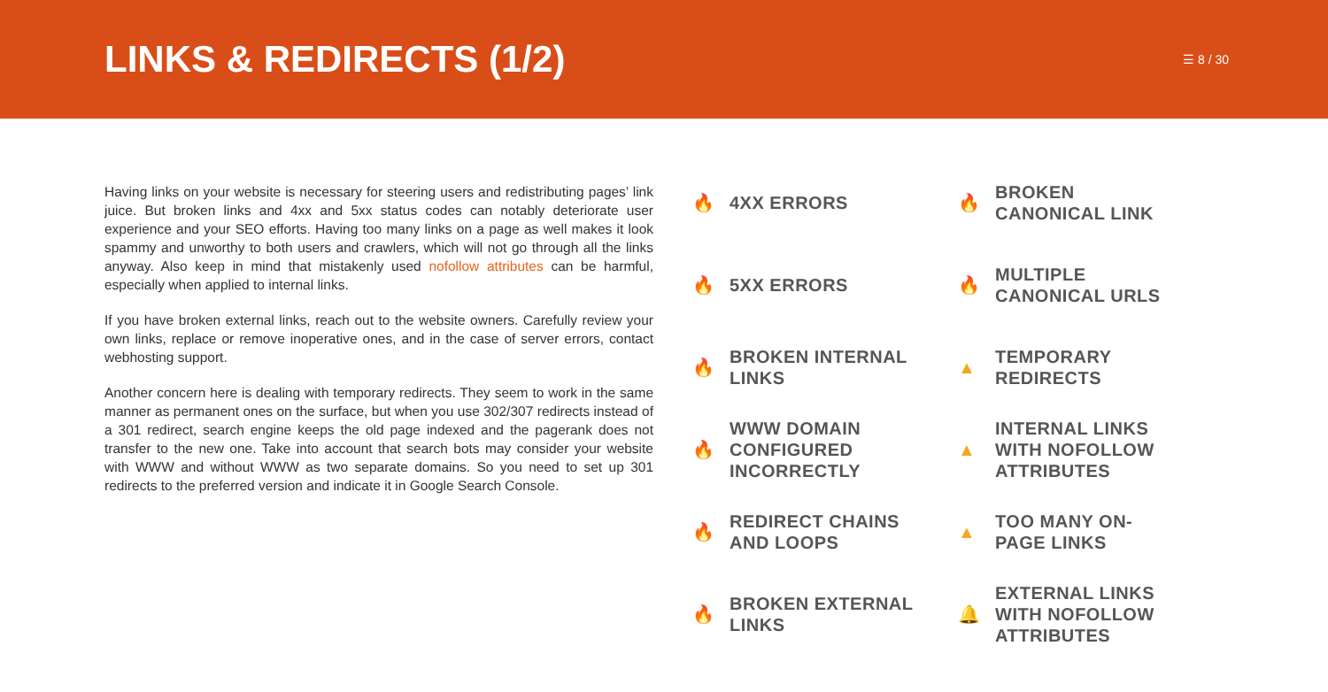LINKS & REDIRECTS (1/2)
☰ 8 / 30
Having links on your website is necessary for steering users and redistributing pages’ link juice. But broken links and 4xx and 5xx status codes can notably deteriorate user experience and your SEO efforts. Having too many links on a page as well makes it look spammy and unworthy to both users and crawlers, which will not go through all the links anyway. Also keep in mind that mistakenly used nofollow attributes can be harmful, especially when applied to internal links.
If you have broken external links, reach out to the website owners. Carefully review your own links, replace or remove inoperative ones, and in the case of server errors, contact webhosting support.
Another concern here is dealing with temporary redirects. They seem to work in the same manner as permanent ones on the surface, but when you use 302/307 redirects instead of a 301 redirect, search engine keeps the old page indexed and the pagerank does not transfer to the new one. Take into account that search bots may consider your website with WWW and without WWW as two separate domains. So you need to set up 301 redirects to the preferred version and indicate it in Google Search Console.
🔥 4XX ERRORS
🔥 BROKEN
CANONICAL LINK
🔥 5XX ERRORS
🔥 MULTIPLE
CANONICAL URLS
🔥 BROKEN INTERNAL
LINKS
▲ TEMPORARY
REDIRECTS
🔥 WWW DOMAIN
CONFIGURED
INCORRECTLY
▲ INTERNAL LINKS
WITH NOFOLLOW
ATTRIBUTES
🔥 REDIRECT CHAINS
AND LOOPS
▲ TOO MANY ON-
PAGE LINKS
🔥 BROKEN EXTERNAL
LINKS
🔔 EXTERNAL LINKS
WITH NOFOLLOW
ATTRIBUTES